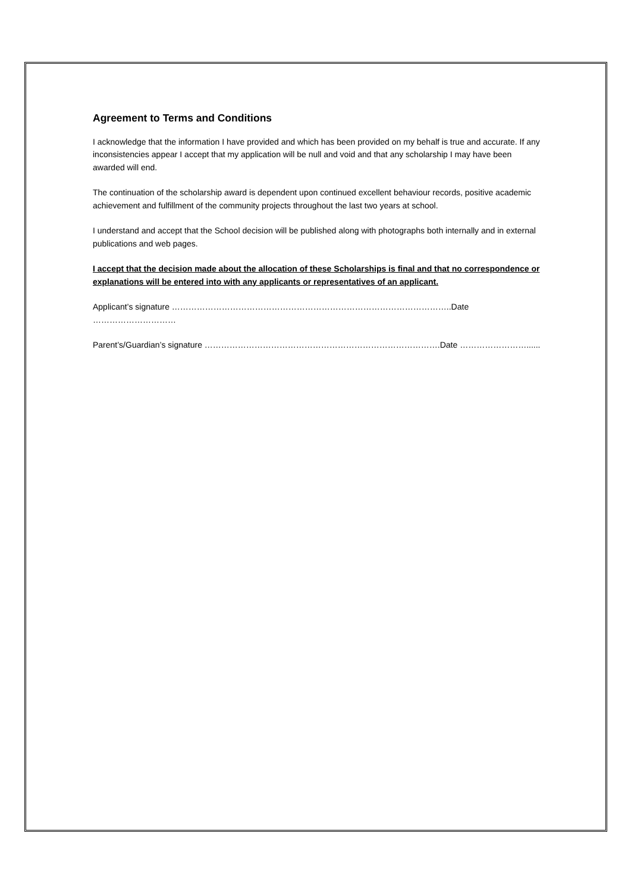Agreement to Terms and Conditions
I acknowledge that the information I have provided and which has been provided on my behalf is true and accurate. If any inconsistencies appear I accept that my application will be null and void and that any scholarship I may have been awarded will end.
The continuation of the scholarship award is dependent upon continued excellent behaviour records, positive academic achievement and fulfillment of the community projects throughout the last two years at school.
I understand and accept that the School decision will be published along with photographs both internally and in external publications and web pages.
I accept that the decision made about the allocation of these Scholarships is final and that no correspondence or explanations will be entered into with any applicants or representatives of an applicant.
Applicant’s signature ………………………………………………………………………………………..Date …………………………
Parent’s/Guardian’s signature ………………………………………………………………………….Date ……………………......